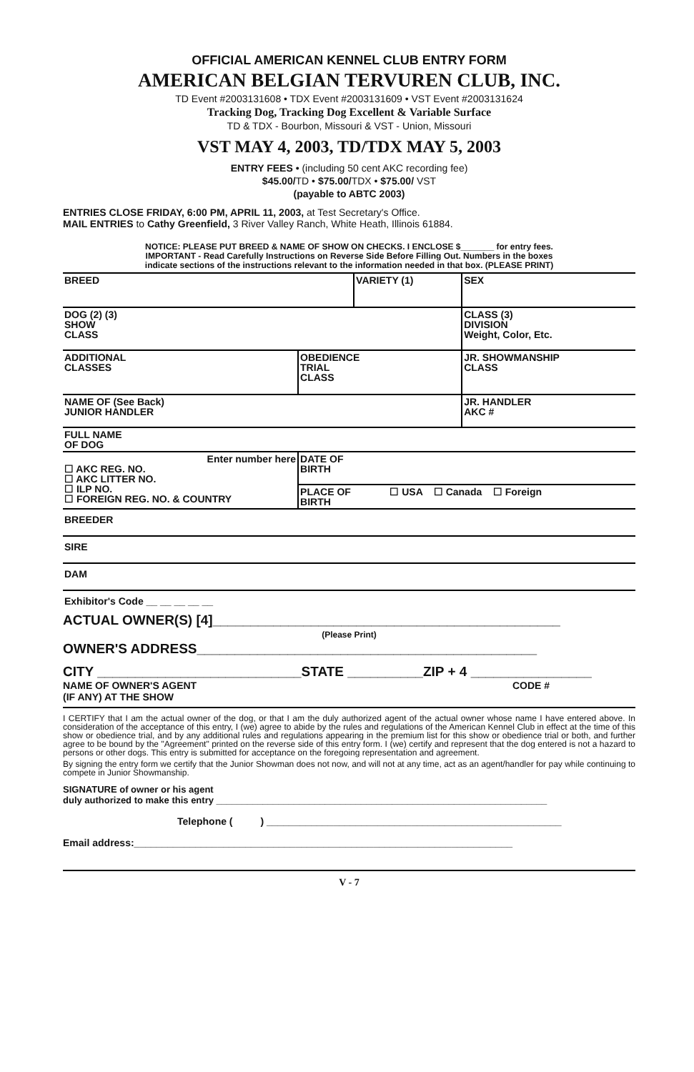OFFICIAL AMERICAN KENNEL CLUB ENTRY FORM
AMERICAN BELGIAN TERVUREN CLUB, INC.
TD Event #2003131608 • TDX Event #2003131609 • VST Event #2003131624
Tracking Dog, Tracking Dog Excellent & Variable Surface
TD & TDX - Bourbon, Missouri & VST - Union, Missouri
VST MAY 4, 2003, TD/TDX MAY 5, 2003
ENTRY FEES • (including 50 cent AKC recording fee)
$45.00/TD • $75.00/TDX • $75.00/ VST
(payable to ABTC 2003)
ENTRIES CLOSE FRIDAY, 6:00 PM, APRIL 11, 2003, at Test Secretary's Office.
MAIL ENTRIES to Cathy Greenfield, 3 River Valley Ranch, White Heath, Illinois 61884.
NOTICE: PLEASE PUT BREED & NAME OF SHOW ON CHECKS. I ENCLOSE $_______ for entry fees.
IMPORTANT - Read Carefully Instructions on Reverse Side Before Filling Out. Numbers in the boxes
indicate sections of the instructions relevant to the information needed in that box. (PLEASE PRINT)
| BREED | | VARIETY (1) | | SEX |
| DOG (2) (3) SHOW CLASS | | | CLASS (3) DIVISION Weight, Color, Etc. | |
| ADDITIONAL CLASSES | OBEDIENCE TRIAL CLASS | | JR. SHOWMANSHIP CLASS | |
| NAME OF (See Back) JUNIOR HANDLER | | | JR. HANDLER AKC # | |
| FULL NAME OF DOG | | | | |
| Enter number here ☐ AKC REG. NO. ☐ AKC LITTER NO. ☐ ILP NO. ☐ FOREIGN REG. NO. & COUNTRY | DATE OF BIRTH | | | |
| | PLACE OF ☐ USA ☐ Canada ☐ Foreign BIRTH | | | |
BREEDER
SIRE
DAM
Exhibitor's Code __ __ __ __ __
ACTUAL OWNER(S) [4]______________________________________________
(Please Print)
OWNER'S ADDRESS_____________________________________________
CITY ___________________________STATE __________ZIP + 4 ________________
NAME OF OWNER'S AGENT
(IF ANY) AT THE SHOW CODE #
I CERTIFY that I am the actual owner of the dog, or that I am the duly authorized agent of the actual owner whose name I have entered above. In consideration of the acceptance of this entry, I (we) agree to abide by the rules and regulations of the American Kennel Club in effect at the time of this show or obedience trial, and by any additional rules and regulations appearing in the premium list for this show or obedience trial or both, and further agree to be bound by the "Agreement" printed on the reverse side of this entry form. I (we) certify and represent that the dog entered is not a hazard to persons or other dogs. This entry is submitted for acceptance on the foregoing representation and agreement.
By signing the entry form we certify that the Junior Showman does not now, and will not at any time, act as an agent/handler for pay while continuing to compete in Junior Showmanship.
SIGNATURE of owner or his agent
duly authorized to make this entry ________________________________________________________________
Telephone ( ) _____________________________________________________
Email address:____________________________________________________________________
V - 7